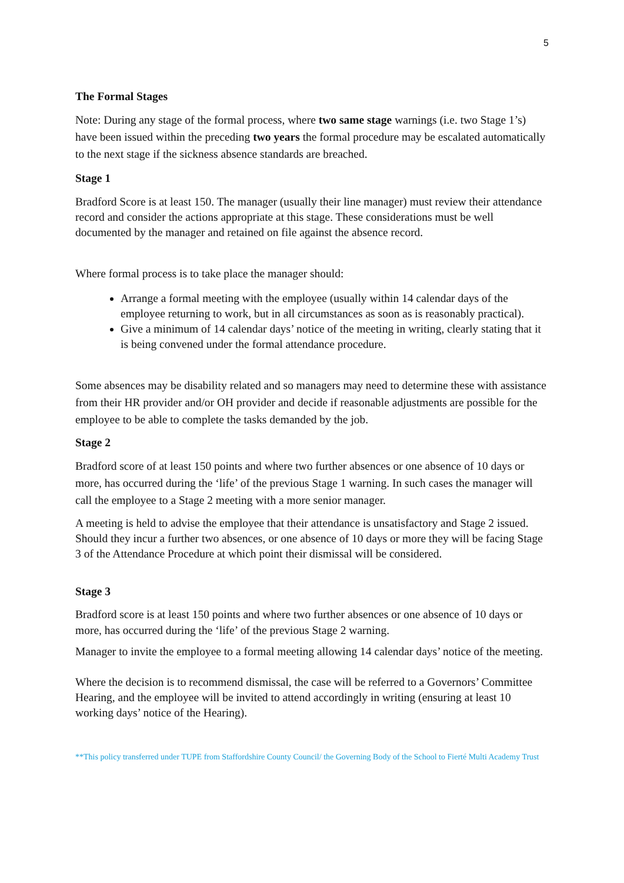5
The Formal Stages
Note: During any stage of the formal process, where two same stage warnings (i.e. two Stage 1’s) have been issued within the preceding two years the formal procedure may be escalated automatically to the next stage if the sickness absence standards are breached.
Stage 1
Bradford Score is at least 150. The manager (usually their line manager) must review their attendance record and consider the actions appropriate at this stage. These considerations must be well documented by the manager and retained on file against the absence record.
Where formal process is to take place the manager should:
Arrange a formal meeting with the employee (usually within 14 calendar days of the employee returning to work, but in all circumstances as soon as is reasonably practical).
Give a minimum of 14 calendar days’ notice of the meeting in writing, clearly stating that it is being convened under the formal attendance procedure.
Some absences may be disability related and so managers may need to determine these with assistance from their HR provider and/or OH provider and decide if reasonable adjustments are possible for the employee to be able to complete the tasks demanded by the job.
Stage 2
Bradford score of at least 150 points and where two further absences or one absence of 10 days or more, has occurred during the ‘life’ of the previous Stage 1 warning. In such cases the manager will call the employee to a Stage 2 meeting with a more senior manager.
A meeting is held to advise the employee that their attendance is unsatisfactory and Stage 2 issued. Should they incur a further two absences, or one absence of 10 days or more they will be facing Stage 3 of the Attendance Procedure at which point their dismissal will be considered.
Stage 3
Bradford score is at least 150 points and where two further absences or one absence of 10 days or more, has occurred during the ‘life’ of the previous Stage 2 warning.
Manager to invite the employee to a formal meeting allowing 14 calendar days’ notice of the meeting.
Where the decision is to recommend dismissal, the case will be referred to a Governors’ Committee Hearing, and the employee will be invited to attend accordingly in writing (ensuring at least 10 working days’ notice of the Hearing).
**This policy transferred under TUPE from Staffordshire County Council/ the Governing Body of the School to Fierté Multi Academy Trust